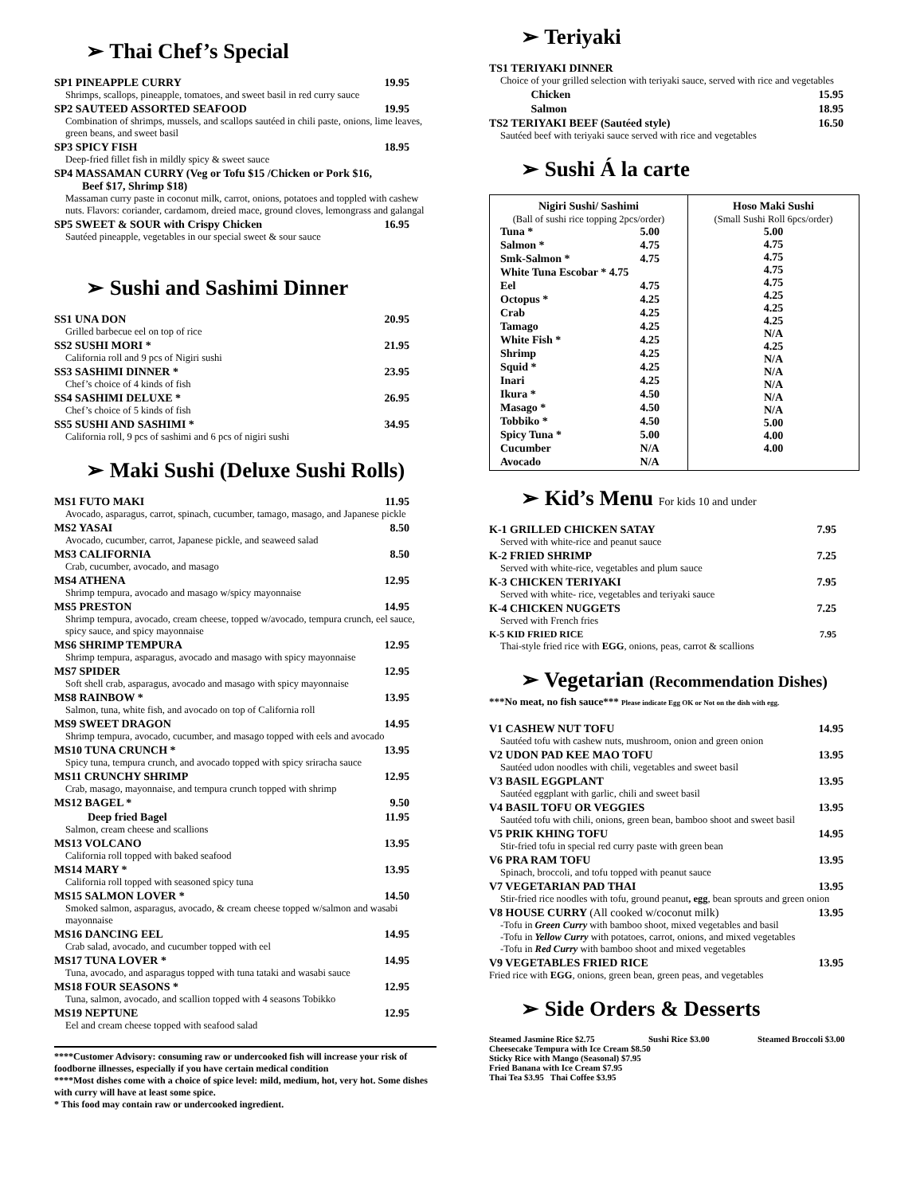➢ Thai Chef’s Special
SP1 PINEAPPLE CURRY 19.95
Shrimps, scallops, pineapple, tomatoes, and sweet basil in red curry sauce
SP2 SAUTEED ASSORTED SEAFOOD 19.95
Combination of shrimps, mussels, and scallops sautéed in chili paste, onions, lime leaves, green beans, and sweet basil
SP3 SPICY FISH 18.95
Deep-fried fillet fish in mildly spicy & sweet sauce
SP4 MASSAMAN CURRY (Veg or Tofu $15 /Chicken or Pork $16,
Beef $17, Shrimp $18)
Massaman curry paste in coconut milk, carrot, onions, potatoes and toppled with cashew nuts. Flavors: coriander, cardamom, dreied mace, ground cloves, lemongrass and galangal
SP5 SWEET & SOUR with Crispy Chicken 16.95
Sautéed pineapple, vegetables in our special sweet & sour sauce
➢ Sushi and Sashimi Dinner
SS1 UNA DON 20.95
Grilled barbecue eel on top of rice
SS2 SUSHI MORI * 21.95
California roll and 9 pcs of Nigiri sushi
SS3 SASHIMI DINNER * 23.95
Chef’s choice of 4 kinds of fish
SS4 SASHIMI DELUXE * 26.95
Chef’s choice of 5 kinds of fish
SS5 SUSHI AND SASHIMI * 34.95
California roll, 9 pcs of sashimi and 6 pcs of nigiri sushi
➢ Maki Sushi (Deluxe Sushi Rolls)
MS1 FUTO MAKI 11.95
Avocado, asparagus, carrot, spinach, cucumber, tamago, masago, and Japanese pickle
MS2 YASAI 8.50
Avocado, cucumber, carrot, Japanese pickle, and seaweed salad
MS3 CALIFORNIA 8.50
Crab, cucumber, avocado, and masago
MS4 ATHENA 12.95
Shrimp tempura, avocado and masago w/spicy mayonnaise
MS5 PRESTON 14.95
Shrimp tempura, avocado, cream cheese, topped w/avocado, tempura crunch, eel sauce, spicy sauce, and spicy mayonnaise
MS6 SHRIMP TEMPURA 12.95
Shrimp tempura, asparagus, avocado and masago with spicy mayonnaise
MS7 SPIDER 12.95
Soft shell crab, asparagus, avocado and masago with spicy mayonnaise
MS8 RAINBOW * 13.95
Salmon, tuna, white fish, and avocado on top of California roll
MS9 SWEET DRAGON 14.95
Shrimp tempura, avocado, cucumber, and masago topped with eels and avocado
MS10 TUNA CRUNCH * 13.95
Spicy tuna, tempura crunch, and avocado topped with spicy sriracha sauce
MS11 CRUNCHY SHRIMP 12.95
Crab, masago, mayonnaise, and tempura crunch topped with shrimp
MS12 BAGEL * 9.50
Deep fried Bagel 11.95
Salmon, cream cheese and scallions
MS13 VOLCANO 13.95
California roll topped with baked seafood
MS14 MARY * 13.95
California roll topped with seasoned spicy tuna
MS15 SALMON LOVER * 14.50
Smoked salmon, asparagus, avocado, & cream cheese topped w/salmon and wasabi mayonnaise
MS16 DANCING EEL 14.95
Crab salad, avocado, and cucumber topped with eel
MS17 TUNA LOVER * 14.95
Tuna, avocado, and asparagus topped with tuna tataki and wasabi sauce
MS18 FOUR SEASONS * 12.95
Tuna, salmon, avocado, and scallion topped with 4 seasons Tobikko
MS19 NEPTUNE 12.95
Eel and cream cheese topped with seafood salad
****Customer Advisory: consuming raw or undercooked fish will increase your risk of foodborne illnesses, especially if you have certain medical condition
****Most dishes come with a choice of spice level: mild, medium, hot, very hot. Some dishes with curry will have at least some spice.
* This food may contain raw or undercooked ingredient.
➢ Teriyaki
TS1 TERIYAKI DINNER
Choice of your grilled selection with teriyaki sauce, served with rice and vegetables
Chicken 15.95
Salmon 18.95
TS2 TERIYAKI BEEF (Sautéed style) 16.50
Sautéed beef with teriyaki sauce served with rice and vegetables
➢ Sushi Á la carte
| Nigiri Sushi/ Sashimi (Ball of sushi rice topping 2pcs/order) / Tuna * / 5.00 / / Salmon * / 4.75 / / Smk-Salmon * / 4.75 / / White Tuna Escobar * 4.75 / / / Eel / 4.75 / / Octopus * / 4.25 / / Crab / 4.25 / / Tamago / 4.25 / / White Fish * / 4.25 / / Shrimp / 4.25 / / Squid * / 4.25 / / Inari / 4.25 / / Ikura * / 4.50 / / Masago * / 4.50 / / Tobbiko * / 4.50 / / Spicy Tuna * / 5.00 / / Cucumber / N/A / / Avocado / N/A / | Hoso Maki Sushi (Small Sushi Roll 6pcs/order) 5.00 4.75 4.75 4.75 4.75 4.25 4.25 4.25 N/A 4.25 N/A N/A N/A N/A N/A 5.00 4.00 4.00 |
➢ Kid’s Menu For kids 10 and under
K-1 GRILLED CHICKEN SATAY 7.95
Served with white-rice and peanut sauce
K-2 FRIED SHRIMP 7.25
Served with white-rice, vegetables and plum sauce
K-3 CHICKEN TERIYAKI 7.95
Served with white- rice, vegetables and teriyaki sauce
K-4 CHICKEN NUGGETS 7.25
Served with French fries
K-5 KID FRIED RICE 7.95
Thai-style fried rice with EGG, onions, peas, carrot & scallions
➢ Vegetarian (Recommendation Dishes)
***No meat, no fish sauce*** Please indicate Egg OK or Not on the dish with egg.
V1 CASHEW NUT TOFU 14.95
Sautéed tofu with cashew nuts, mushroom, onion and green onion
V2 UDON PAD KEE MAO TOFU 13.95
Sautéed udon noodles with chili, vegetables and sweet basil
V3 BASIL EGGPLANT 13.95
Sautéed eggplant with garlic, chili and sweet basil
V4 BASIL TOFU OR VEGGIES 13.95
Sautéed tofu with chili, onions, green bean, bamboo shoot and sweet basil
V5 PRIK KHING TOFU 14.95
Stir-fried tofu in special red curry paste with green bean
V6 PRA RAM TOFU 13.95
Spinach, broccoli, and tofu topped with peanut sauce
V7 VEGETARIAN PAD THAI 13.95
Stir-fried rice noodles with tofu, ground peanut, egg, bean sprouts and green onion
V8 HOUSE CURRY (All cooked w/coconut milk) 13.95
-Tofu in Green Curry with bamboo shoot, mixed vegetables and basil
-Tofu in Yellow Curry with potatoes, carrot, onions, and mixed vegetables
-Tofu in Red Curry with bamboo shoot and mixed vegetables
V9 VEGETABLES FRIED RICE 13.95
Fried rice with EGG, onions, green bean, green peas, and vegetables
➢ Side Orders & Desserts
Steamed Jasmine Rice $2.75 Sushi Rice $3.00 Steamed Broccoli $3.00
Cheesecake Tempura with Ice Cream $8.50
Sticky Rice with Mango (Seasonal) $7.95
Fried Banana with Ice Cream $7.95
Thai Tea $3.95 Thai Coffee $3.95